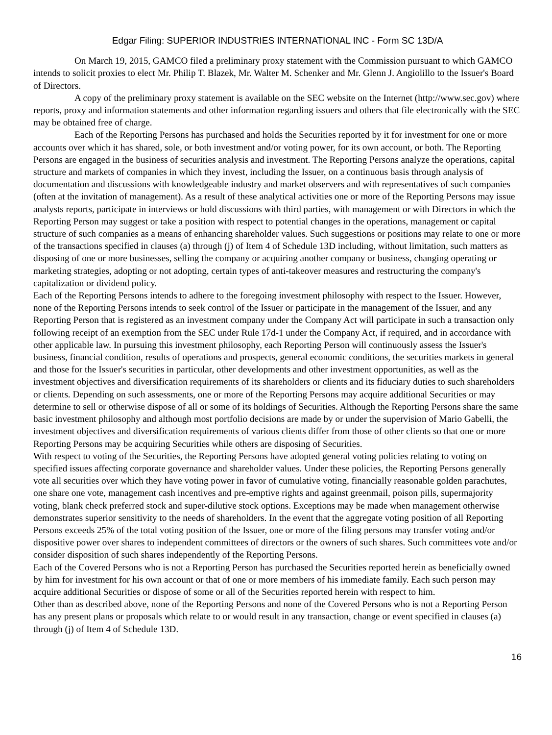Edgar Filing: SUPERIOR INDUSTRIES INTERNATIONAL INC - Form SC 13D/A
On March 19, 2015, GAMCO filed a preliminary proxy statement with the Commission pursuant to which GAMCO intends to solicit proxies to elect Mr. Philip T. Blazek, Mr. Walter M. Schenker and Mr. Glenn J. Angiolillo to the Issuer's Board of Directors.
A copy of the preliminary proxy statement is available on the SEC website on the Internet (http://www.sec.gov) where reports, proxy and information statements and other information regarding issuers and others that file electronically with the SEC may be obtained free of charge.
Each of the Reporting Persons has purchased and holds the Securities reported by it for investment for one or more accounts over which it has shared, sole, or both investment and/or voting power, for its own account, or both. The Reporting Persons are engaged in the business of securities analysis and investment. The Reporting Persons analyze the operations, capital structure and markets of companies in which they invest, including the Issuer, on a continuous basis through analysis of documentation and discussions with knowledgeable industry and market observers and with representatives of such companies (often at the invitation of management). As a result of these analytical activities one or more of the Reporting Persons may issue analysts reports, participate in interviews or hold discussions with third parties, with management or with Directors in which the Reporting Person may suggest or take a position with respect to potential changes in the operations, management or capital structure of such companies as a means of enhancing shareholder values. Such suggestions or positions may relate to one or more of the transactions specified in clauses (a) through (j) of Item 4 of Schedule 13D including, without limitation, such matters as disposing of one or more businesses, selling the company or acquiring another company or business, changing operating or marketing strategies, adopting or not adopting, certain types of anti-takeover measures and restructuring the company's capitalization or dividend policy.
Each of the Reporting Persons intends to adhere to the foregoing investment philosophy with respect to the Issuer. However, none of the Reporting Persons intends to seek control of the Issuer or participate in the management of the Issuer, and any Reporting Person that is registered as an investment company under the Company Act will participate in such a transaction only following receipt of an exemption from the SEC under Rule 17d-1 under the Company Act, if required, and in accordance with other applicable law. In pursuing this investment philosophy, each Reporting Person will continuously assess the Issuer's business, financial condition, results of operations and prospects, general economic conditions, the securities markets in general and those for the Issuer's securities in particular, other developments and other investment opportunities, as well as the investment objectives and diversification requirements of its shareholders or clients and its fiduciary duties to such shareholders or clients. Depending on such assessments, one or more of the Reporting Persons may acquire additional Securities or may determine to sell or otherwise dispose of all or some of its holdings of Securities. Although the Reporting Persons share the same basic investment philosophy and although most portfolio decisions are made by or under the supervision of Mario Gabelli, the investment objectives and diversification requirements of various clients differ from those of other clients so that one or more Reporting Persons may be acquiring Securities while others are disposing of Securities.
With respect to voting of the Securities, the Reporting Persons have adopted general voting policies relating to voting on specified issues affecting corporate governance and shareholder values. Under these policies, the Reporting Persons generally vote all securities over which they have voting power in favor of cumulative voting, financially reasonable golden parachutes, one share one vote, management cash incentives and pre-emptive rights and against greenmail, poison pills, supermajority voting, blank check preferred stock and super-dilutive stock options. Exceptions may be made when management otherwise demonstrates superior sensitivity to the needs of shareholders. In the event that the aggregate voting position of all Reporting Persons exceeds 25% of the total voting position of the Issuer, one or more of the filing persons may transfer voting and/or dispositive power over shares to independent committees of directors or the owners of such shares. Such committees vote and/or consider disposition of such shares independently of the Reporting Persons.
Each of the Covered Persons who is not a Reporting Person has purchased the Securities reported herein as beneficially owned by him for investment for his own account or that of one or more members of his immediate family. Each such person may acquire additional Securities or dispose of some or all of the Securities reported herein with respect to him.
Other than as described above, none of the Reporting Persons and none of the Covered Persons who is not a Reporting Person has any present plans or proposals which relate to or would result in any transaction, change or event specified in clauses (a) through (j) of Item 4 of Schedule 13D.
16